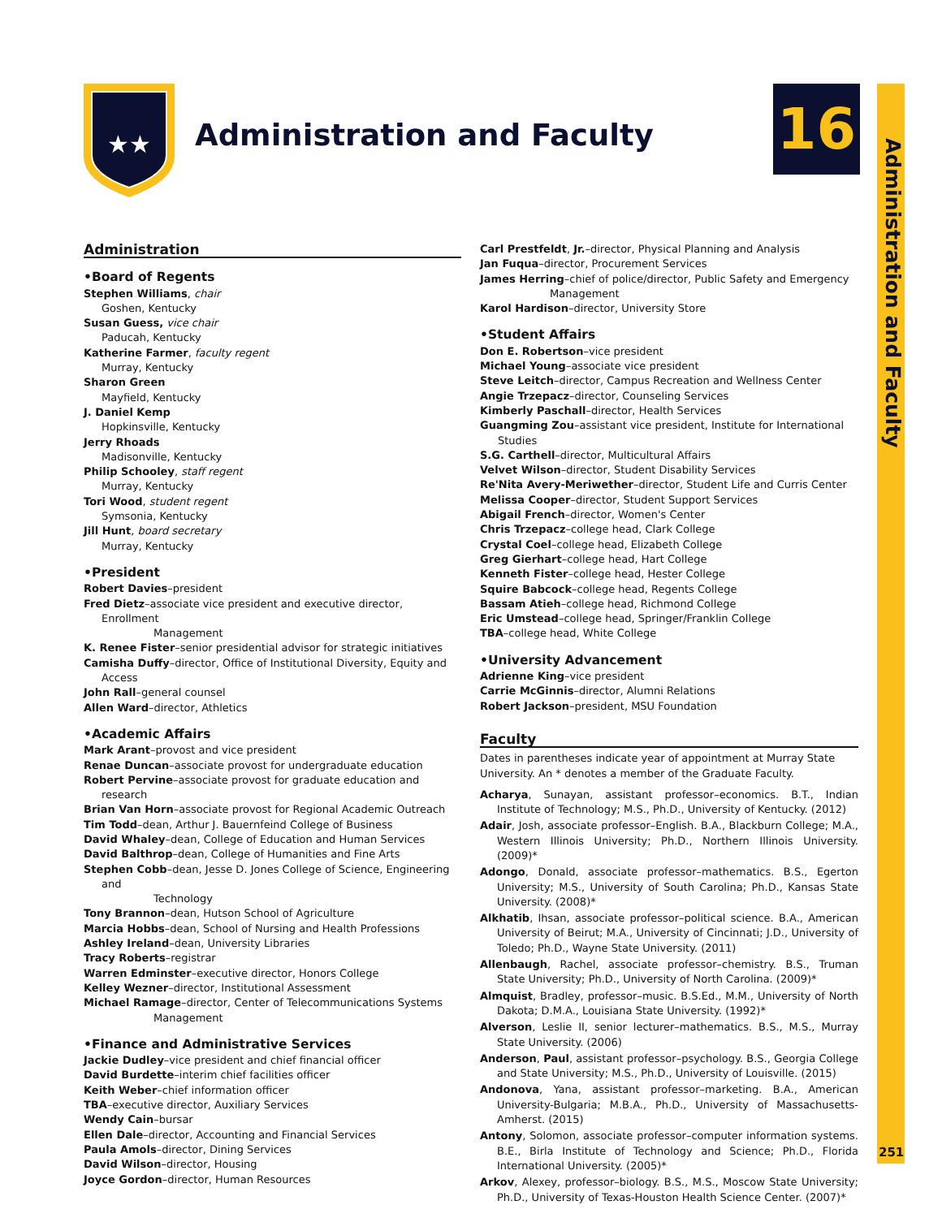Administration and Faculty
251
★★
Administration and Faculty 16
Administration
•Board of Regents
Stephen Williams, chair
Goshen, Kentucky
Susan Guess, vice chair
Paducah, Kentucky
Katherine Farmer, faculty regent
Murray, Kentucky
Sharon Green
Mayfield, Kentucky
J. Daniel Kemp
Hopkinsville, Kentucky
Jerry Rhoads
Madisonville, Kentucky
Philip Schooley, staff regent
Murray, Kentucky
Tori Wood, student regent
Symsonia, Kentucky
Jill Hunt, board secretary
Murray, Kentucky
•President
Robert Davies–president
Fred Dietz–associate vice president and executive director, Enrollment
Management
K. Renee Fister–senior presidential advisor for strategic initiatives
Camisha Duffy–director, Office of Institutional Diversity, Equity and Access
John Rall–general counsel
Allen Ward–director, Athletics
•Academic Affairs
Mark Arant–provost and vice president
Renae Duncan–associate provost for undergraduate education
Robert Pervine–associate provost for graduate education and research
Brian Van Horn–associate provost for Regional Academic Outreach
Tim Todd–dean, Arthur J. Bauernfeind College of Business
David Whaley–dean, College of Education and Human Services
David Balthrop–dean, College of Humanities and Fine Arts
Stephen Cobb–dean, Jesse D. Jones College of Science, Engineering and
Technology
Tony Brannon–dean, Hutson School of Agriculture
Marcia Hobbs–dean, School of Nursing and Health Professions
Ashley Ireland–dean, University Libraries
Tracy Roberts–registrar
Warren Edminster–executive director, Honors College
Kelley Wezner–director, Institutional Assessment
Michael Ramage–director, Center of Telecommunications Systems
Management
•Finance and Administrative Services
Jackie Dudley–vice president and chief financial officer
David Burdette–interim chief facilities officer
Keith Weber–chief information officer
TBA–executive director, Auxiliary Services
Wendy Cain–bursar
Ellen Dale–director, Accounting and Financial Services
Paula Amols–director, Dining Services
David Wilson–director, Housing
Joyce Gordon–director, Human Resources
Carl Prestfeldt, Jr.–director, Physical Planning and Analysis
Jan Fuqua–director, Procurement Services
James Herring–chief of police/director, Public Safety and Emergency
Management
Karol Hardison–director, University Store
•Student Affairs
Don E. Robertson–vice president
Michael Young–associate vice president
Steve Leitch–director, Campus Recreation and Wellness Center
Angie Trzepacz–director, Counseling Services
Kimberly Paschall–director, Health Services
Guangming Zou–assistant vice president, Institute for International Studies
S.G. Carthell–director, Multicultural Affairs
Velvet Wilson–director, Student Disability Services
Re'Nita Avery-Meriwether–director, Student Life and Curris Center
Melissa Cooper–director, Student Support Services
Abigail French–director, Women's Center
Chris Trzepacz–college head, Clark College
Crystal Coel–college head, Elizabeth College
Greg Gierhart–college head, Hart College
Kenneth Fister–college head, Hester College
Squire Babcock–college head, Regents College
Bassam Atieh–college head, Richmond College
Eric Umstead–college head, Springer/Franklin College
TBA–college head, White College
•University Advancement
Adrienne King–vice president
Carrie McGinnis–director, Alumni Relations
Robert Jackson–president, MSU Foundation
Faculty
Dates in parentheses indicate year of appointment at Murray State University. An * denotes a member of the Graduate Faculty.
Acharya, Sunayan, assistant professor–economics. B.T., Indian Institute of Technology; M.S., Ph.D., University of Kentucky. (2012)
Adair, Josh, associate professor–English. B.A., Blackburn College; M.A., Western Illinois University; Ph.D., Northern Illinois University. (2009)*
Adongo, Donald, associate professor–mathematics. B.S., Egerton University; M.S., University of South Carolina; Ph.D., Kansas State University. (2008)*
Alkhatib, Ihsan, associate professor–political science. B.A., American University of Beirut; M.A., University of Cincinnati; J.D., University of Toledo; Ph.D., Wayne State University. (2011)
Allenbaugh, Rachel, associate professor–chemistry. B.S., Truman State University; Ph.D., University of North Carolina. (2009)*
Almquist, Bradley, professor–music. B.S.Ed., M.M., University of North Dakota; D.M.A., Louisiana State University. (1992)*
Alverson, Leslie II, senior lecturer–mathematics. B.S., M.S., Murray State University. (2006)
Anderson, Paul, assistant professor–psychology. B.S., Georgia College and State University; M.S., Ph.D., University of Louisville. (2015)
Andonova, Yana, assistant professor–marketing. B.A., American University-Bulgaria; M.B.A., Ph.D., University of Massachusetts-Amherst. (2015)
Antony, Solomon, associate professor–computer information systems. B.E., Birla Institute of Technology and Science; Ph.D., Florida International University. (2005)*
Arkov, Alexey, professor–biology. B.S., M.S., Moscow State University; Ph.D., University of Texas-Houston Health Science Center. (2007)*